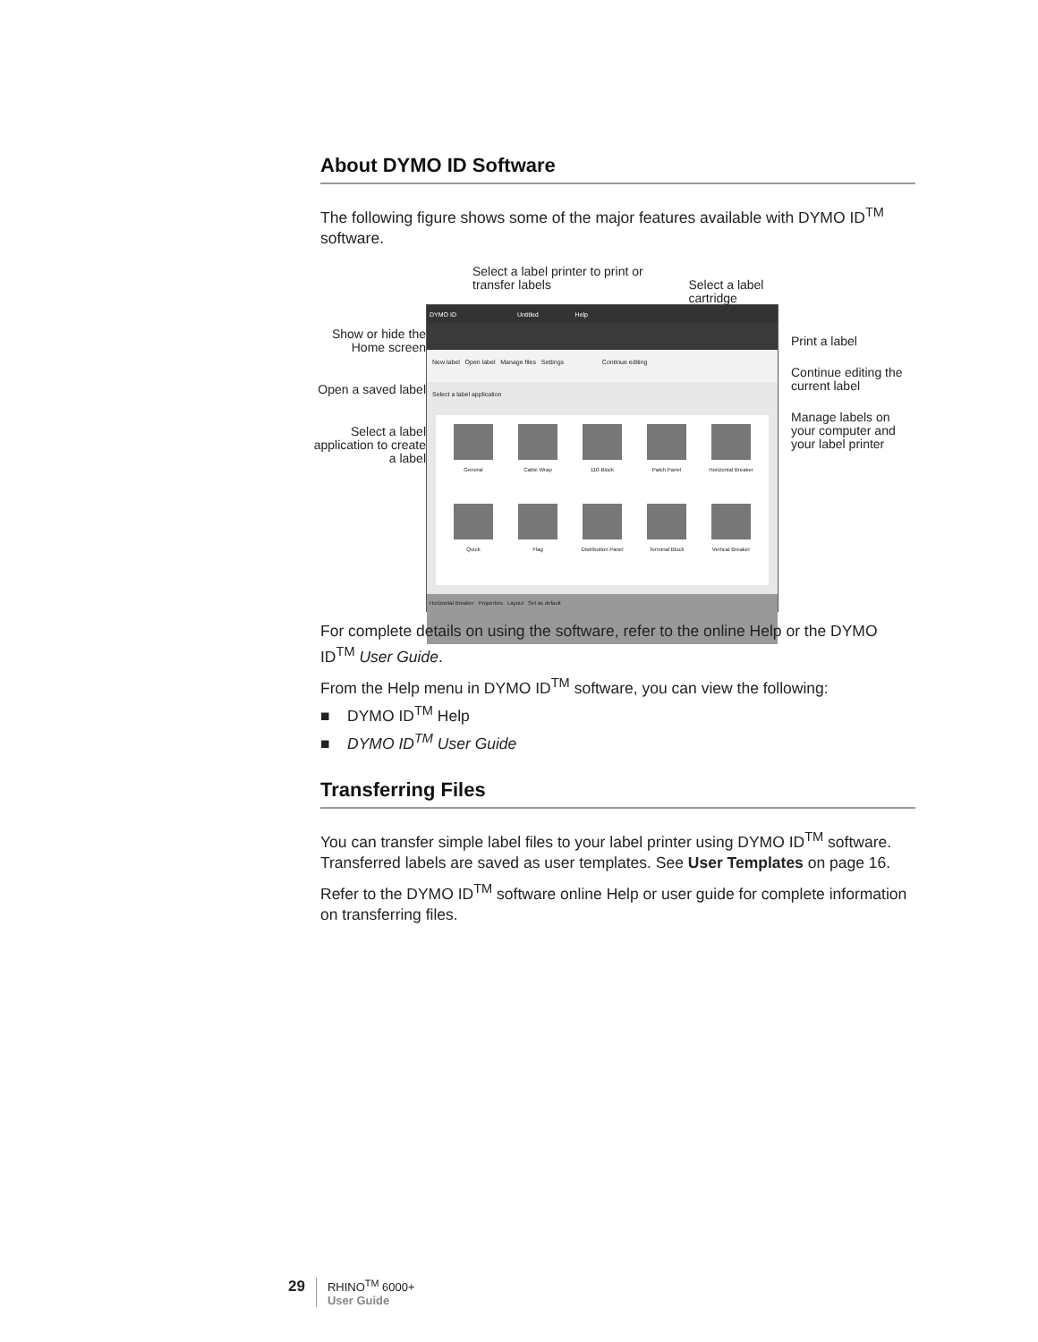About DYMO ID Software
The following figure shows some of the major features available with DYMO ID<sup>TM</sup> software.
Show or hide the Home screen
Open a saved label
Select a label application to create a label
Select a label printer to print or transfer labels
Select a label cartridge
DYMO ID Untitled Help
New label Open label Manage files Settings Continue editing
Select a label application
General
Cable Wrap
110-Block
Patch Panel
Horizontal Breaker
Quick
Flag
Distribution Panel
Terminal Block
Vertical Breaker
Horizontal Breaker Properties Layout Set as default
Print a label
Continue editing the current label
Manage labels on your computer and your label printer
For complete details on using the software, refer to the online Help or the DYMO ID<sup>TM</sup> User Guide.
From the Help menu in DYMO ID<sup>TM</sup> software, you can view the following:
■ DYMO ID<sup>TM</sup> Help
■ DYMO ID<sup>TM</sup> User Guide
Transferring Files
You can transfer simple label files to your label printer using DYMO ID<sup>TM</sup> software. Transferred labels are saved as user templates. See User Templates on page 16.
Refer to the DYMO ID<sup>TM</sup> software online Help or user guide for complete information on transferring files.
29
RHINO<sup>TM</sup> 6000+
User Guide